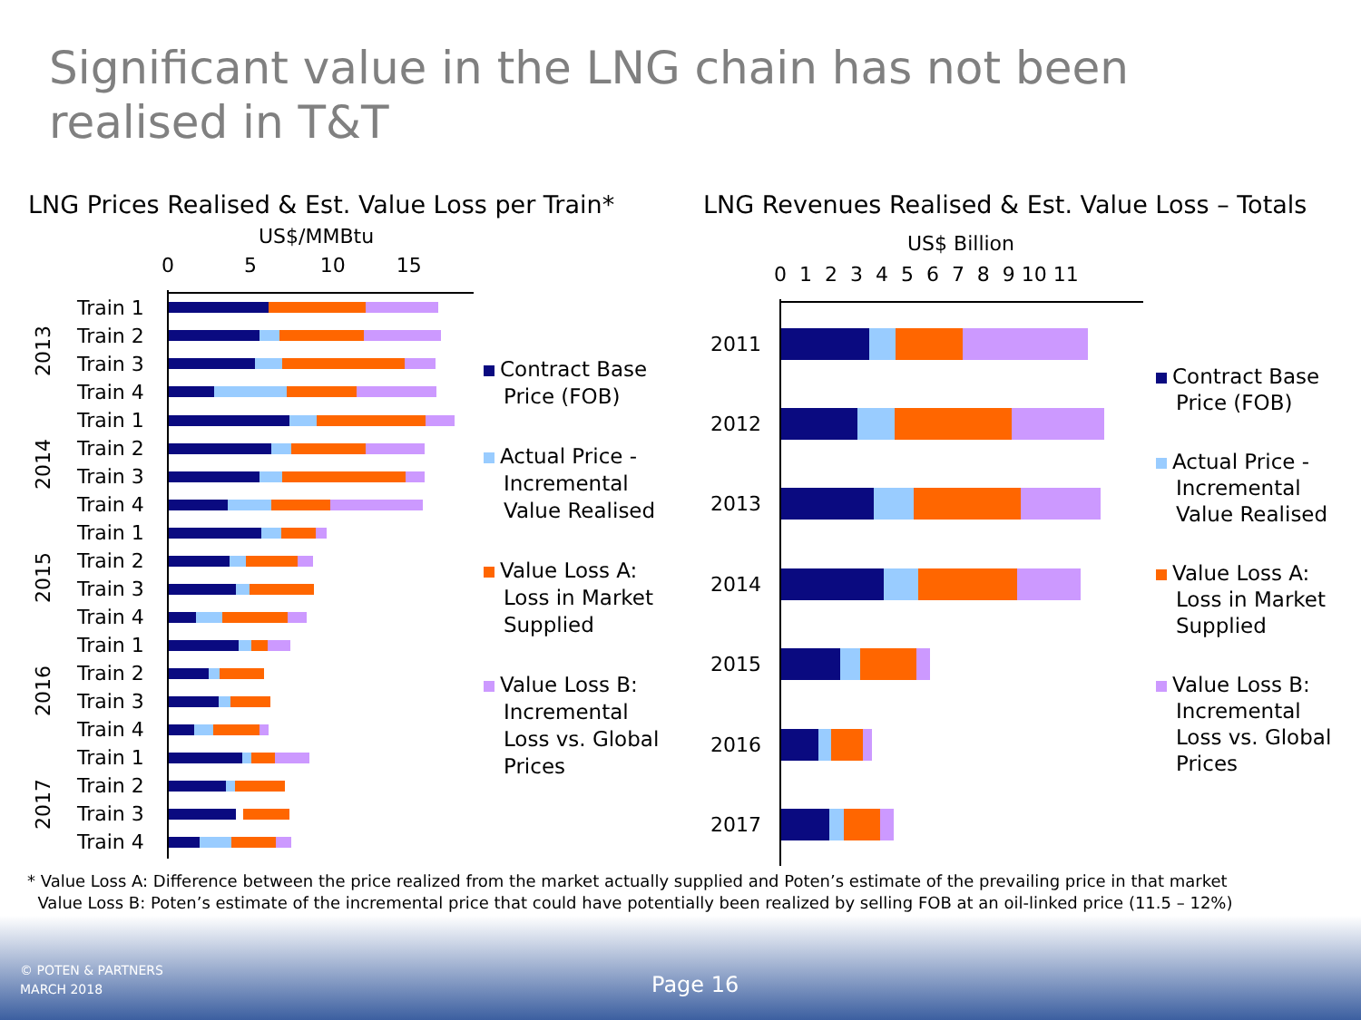Significant value in the LNG chain has not been realised in T&T
LNG Prices Realised & Est. Value Loss per Train*
LNG Revenues Realised & Est. Value Loss – Totals
US$/MMBtu
0 5 10 15
US$ Billion
0 1 2 3 4 5 6 7 8 9 10 11
Train 1
Train 2
Train 3
Train 4
Train 1
Train 2
Train 3
Train 4
Train 1
Train 2
Train 3
Train 4
Train 1
Train 2
Train 3
Train 4
Train 1
Train 2
Train 3
Train 4
2013
2014
2015
2016
2017
Contract Base
Price (FOB)
Actual Price -
Incremental
Value Realised
Value Loss A:
Loss in Market
Supplied
Value Loss B:
Incremental
Loss vs. Global
Prices
2011
2012
2013
2014
2015
2016
2017
Contract Base
Price (FOB)
Actual Price -
Incremental
Value Realised
Value Loss A:
Loss in Market
Supplied
Value Loss B:
Incremental
Loss vs. Global
Prices
* Value Loss A: Difference between the price realized from the market actually supplied and Poten’s estimate of the prevailing price in that market
Value Loss B: Poten’s estimate of the incremental price that could have potentially been realized by selling FOB at an oil-linked price (11.5 – 12%)
© POTEN & PARTNERS
MARCH 2018
Page 16